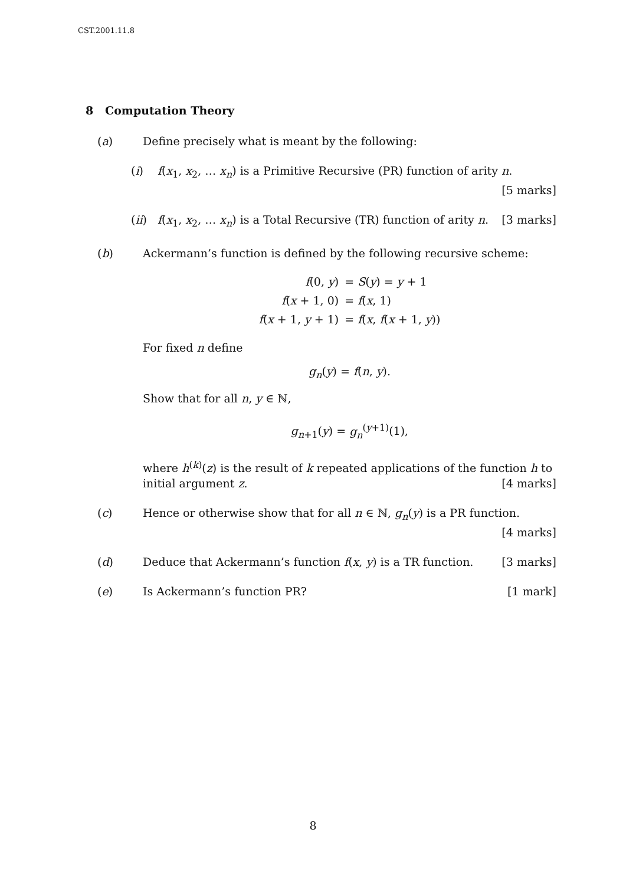CST.2001.11.8
8 Computation Theory
(a) Define precisely what is meant by the following:
(i) f(x<sub>1</sub>, x<sub>2</sub>, … x<sub>n</sub>) is a Primitive Recursive (PR) function of arity n.
[5 marks]
(ii)
f(x<sub>1</sub>, x<sub>2</sub>, … x<sub>n</sub>) is a Total Recursive (TR) function of arity n. [3 marks]
(b) Ackermann’s function is defined by the following recursive scheme:
| f (0, y ) | = S ( y ) = y + 1 |
| f ( x + 1, 0) | = f ( x , 1) |
| f ( x + 1, y + 1) | = f ( x , f ( x + 1, y )) |
For fixed n define
g<sub>n</sub>(y) = f(n, y).
Show that for all n, y ∈ ℕ,
g<sub>n+1</sub>(y) = g<sub>n</sub><sup>(y+1)</sup>(1),
where h<sup>(k)</sup>(z) is the result of k repeated applications of the function h to initial argument z. [4 marks]
(c) Hence or otherwise show that for all n ∈ ℕ, g<sub>n</sub>(y) is a PR function. [4 marks]
(d) Deduce that Ackermann’s function f(x, y) is a TR function. [3 marks]
(e) Is Ackermann’s function PR? [1 mark]
8